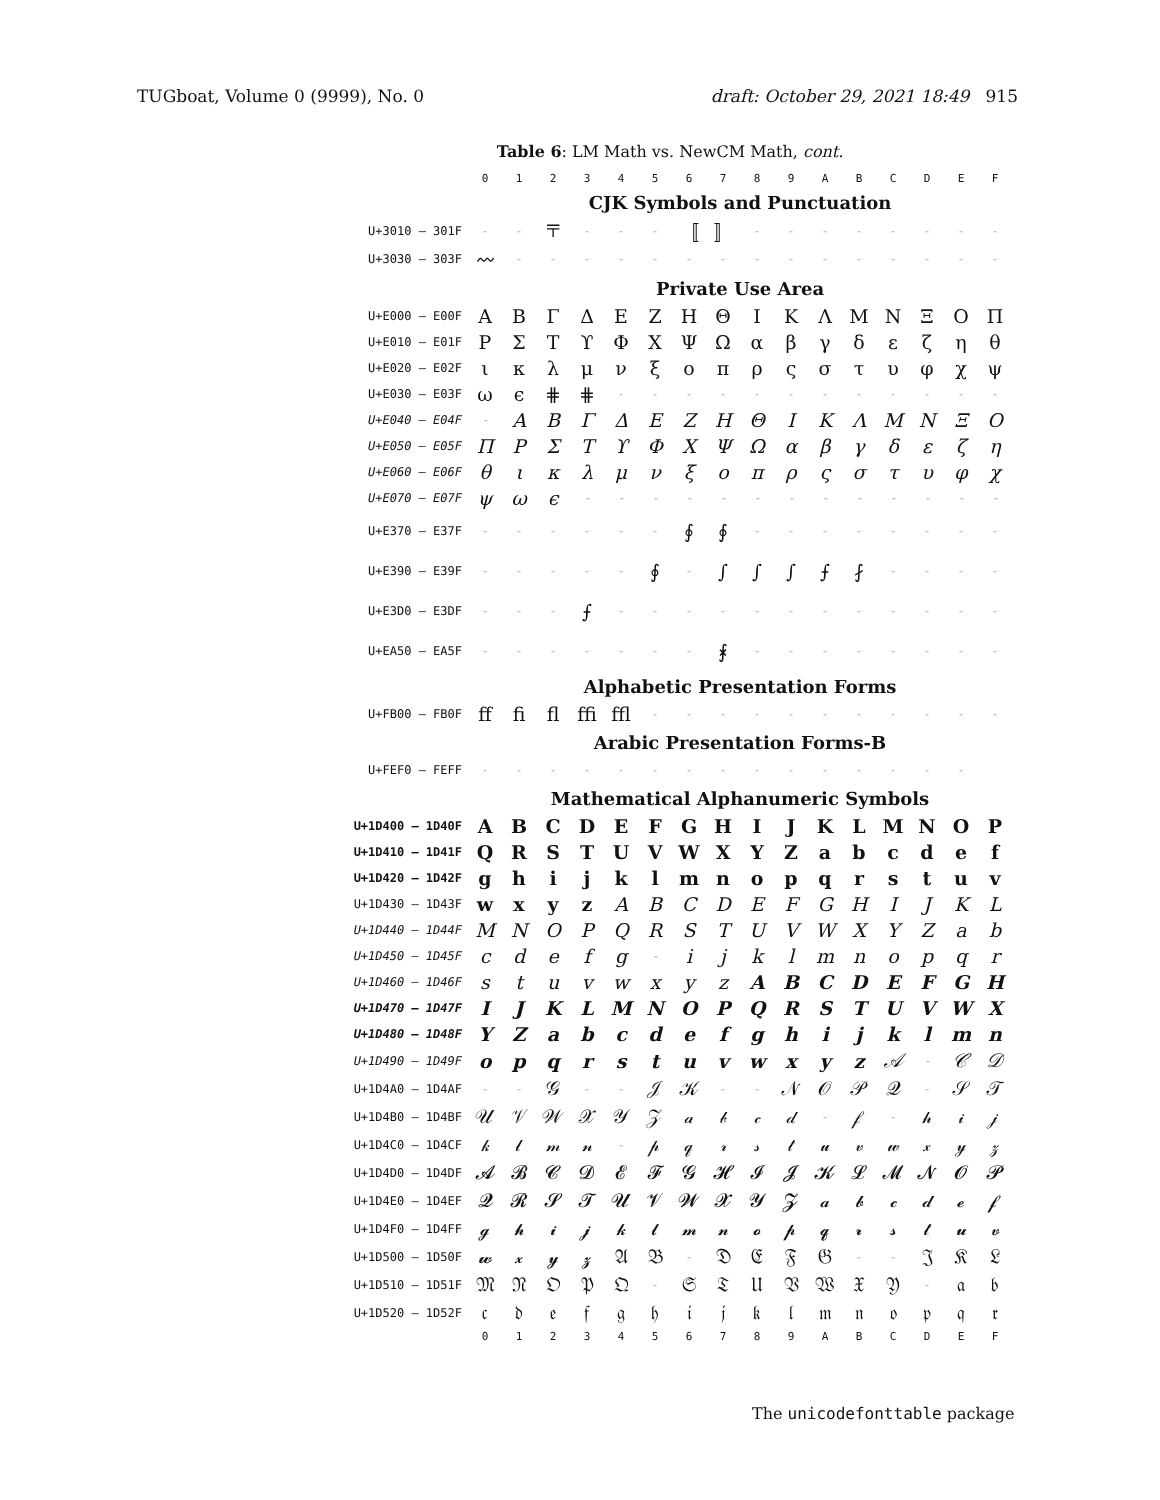TUGboat, Volume 0 (9999), No. 0 draft: October 29, 2021 18:49 915
Table 6: LM Math vs. NewCM Math, cont.
| | 0 | 1 | 2 | 3 | 4 | 5 | 6 | 7 | 8 | 9 | A | B | C | D | E | F |
| --- | --- | --- | --- | --- | --- | --- | --- | --- | --- | --- | --- | --- | --- | --- | --- | --- |
| | CJK Symbols and Punctuation | | | | | | | | | | | | | | | |
| U+3010 – 301F | - | - | 〒 | - | - | - | 〚 | 〛 | - | - | - | - | - | - | - | - |
| U+3030 – 303F | 〰 | - | - | - | - | - | - | - | - | - | - | - | - | - | - | - |
| | Private Use Area | | | | | | | | | | | | | | | |
| U+E000 – E00F | A | B | Γ | Δ | E | Z | H | Θ | I | K | Λ | M | N | Ξ | O | Π |
| U+E010 – E01F | P | Σ | T | ϒ | Φ | X | Ψ | Ω | α | β | γ | δ | ε | ζ | η | θ |
| U+E020 – E02F | ι | κ | λ | μ | ν | ξ | ο | π | ρ | ς | σ | τ | υ | φ | χ | ψ |
| U+E030 – E03F | ω | ϵ | ⋕ | ⋕ | - | - | - | - | - | - | - | - | - | - | - | - |
| U+E040 – E04F | - | A | B | Γ | Δ | E | Z | H | Θ | I | K | Λ | M | N | Ξ | O |
| U+E050 – E05F | Π | P | Σ | T | ϒ | Φ | X | Ψ | Ω | α | β | γ | δ | ε | ζ | η |
| U+E060 – E06F | θ | ι | κ | λ | μ | ν | ξ | ο | π | ρ | ς | σ | τ | υ | φ | χ |
| U+E070 – E07F | ψ | ω | ϵ | - | - | - | - | - | - | - | - | - | - | - | - | - |
| U+E370 – E37F | - | - | - | - | - | - | ∮ | ∮ | - | - | - | - | - | - | - | - |
| U+E390 – E39F | - | - | - | - | - | ∮ | - | ∫ | ∫ | ∫ | ⨍ | ⨏ | - | - | - | - |
| U+E3D0 – E3DF | - | - | - | ⨍ | - | - | - | - | - | - | - | - | - | - | - | - |
| U+EA50 – EA5F | - | - | - | - | - | - | - | ⨘ | - | - | - | - | - | - | - | - |
| | Alphabetic Presentation Forms | | | | | | | | | | | | | | | |
| U+FB00 – FB0F | ﬀ | ﬁ | ﬂ | ﬃ | ﬄ | - | - | - | - | - | - | - | - | - | - | - |
| | Arabic Presentation Forms-B | | | | | | | | | | | | | | | |
| U+FEF0 – FEFF | - | - | - | - | - | - | - | - | - | - | - | - | - | - | - | |
| | Mathematical Alphanumeric Symbols | | | | | | | | | | | | | | | |
| U+1D400 – 1D40F | A | B | C | D | E | F | G | H | I | J | K | L | M | N | O | P |
| U+1D410 – 1D41F | Q | R | S | T | U | V | W | X | Y | Z | a | b | c | d | e | f |
| U+1D420 – 1D42F | g | h | i | j | k | l | m | n | o | p | q | r | s | t | u | v |
| U+1D430 – 1D43F | w | x | y | z | A | B | C | D | E | F | G | H | I | J | K | L |
| U+1D440 – 1D44F | M | N | O | P | Q | R | S | T | U | V | W | X | Y | Z | a | b |
| U+1D450 – 1D45F | c | d | e | f | g | - | i | j | k | l | m | n | o | p | q | r |
| U+1D460 – 1D46F | s | t | u | v | w | x | y | z | A | B | C | D | E | F | G | H |
| U+1D470 – 1D47F | I | J | K | L | M | N | O | P | Q | R | S | T | U | V | W | X |
| U+1D480 – 1D48F | Y | Z | a | b | c | d | e | f | g | h | i | j | k | l | m | n |
| U+1D490 – 1D49F | o | p | q | r | s | t | u | v | w | x | y | z | 𝒜 | - | 𝒞 | 𝒟 |
| U+1D4A0 – 1D4AF | - | - | 𝒢 | - | - | 𝒥 | 𝒦 | - | - | 𝒩 | 𝒪 | 𝒫 | 𝒬 | - | 𝒮 | 𝒯 |
| U+1D4B0 – 1D4BF | 𝒰 | 𝒱 | 𝒲 | 𝒳 | 𝒴 | 𝒵 | 𝒶 | 𝒷 | 𝒸 | 𝒹 | - | 𝒻 | - | 𝒽 | 𝒾 | 𝒿 |
| U+1D4C0 – 1D4CF | 𝓀 | 𝓁 | 𝓂 | 𝓃 | - | 𝓅 | 𝓆 | 𝓇 | 𝓈 | 𝓉 | 𝓊 | 𝓋 | 𝓌 | 𝓍 | 𝓎 | 𝓏 |
| U+1D4D0 – 1D4DF | 𝓐 | 𝓑 | 𝓒 | 𝓓 | 𝓔 | 𝓕 | 𝓖 | 𝓗 | 𝓘 | 𝓙 | 𝓚 | 𝓛 | 𝓜 | 𝓝 | 𝓞 | 𝓟 |
| U+1D4E0 – 1D4EF | 𝓠 | 𝓡 | 𝓢 | 𝓣 | 𝓤 | 𝓥 | 𝓦 | 𝓧 | 𝓨 | 𝓩 | 𝓪 | 𝓫 | 𝓬 | 𝓭 | 𝓮 | 𝓯 |
| U+1D4F0 – 1D4FF | 𝓰 | 𝓱 | 𝓲 | 𝓳 | 𝓴 | 𝓵 | 𝓶 | 𝓷 | 𝓸 | 𝓹 | 𝓺 | 𝓻 | 𝓼 | 𝓽 | 𝓾 | 𝓿 |
| U+1D500 – 1D50F | 𝔀 | 𝔁 | 𝔂 | 𝔃 | 𝔄 | 𝔅 | - | 𝔇 | 𝔈 | 𝔉 | 𝔊 | - | - | 𝔍 | 𝔎 | 𝔏 |
| U+1D510 – 1D51F | 𝔐 | 𝔑 | 𝔒 | 𝔓 | 𝔔 | - | 𝔖 | 𝔗 | 𝔘 | 𝔙 | 𝔚 | 𝔛 | 𝔜 | - | 𝔞 | 𝔟 |
| U+1D520 – 1D52F | 𝔠 | 𝔡 | 𝔢 | 𝔣 | 𝔤 | 𝔥 | 𝔦 | 𝔧 | 𝔨 | 𝔩 | 𝔪 | 𝔫 | 𝔬 | 𝔭 | 𝔮 | 𝔯 |
| | 0 | 1 | 2 | 3 | 4 | 5 | 6 | 7 | 8 | 9 | A | B | C | D | E | F |
The unicodefonttable package